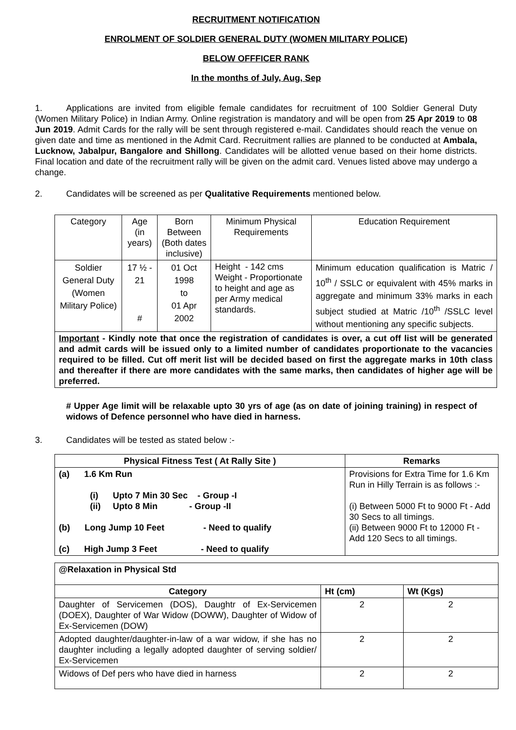RECRUITMENT NOTIFICATION
ENROLMENT OF SOLDIER GENERAL DUTY (WOMEN MILITARY POLICE)
BELOW OFFFICER RANK
In the months of July, Aug, Sep
1. Applications are invited from eligible female candidates for recruitment of 100 Soldier General Duty (Women Military Police) in Indian Army. Online registration is mandatory and will be open from 25 Apr 2019 to 08 Jun 2019. Admit Cards for the rally will be sent through registered e-mail. Candidates should reach the venue on given date and time as mentioned in the Admit Card. Recruitment rallies are planned to be conducted at Ambala, Lucknow, Jabalpur, Bangalore and Shillong. Candidates will be allotted venue based on their home districts. Final location and date of the recruitment rally will be given on the admit card. Venues listed above may undergo a change.
2. Candidates will be screened as per Qualitative Requirements mentioned below.
| Category | Age (in years) | Born Between (Both dates inclusive) | Minimum Physical Requirements | Education Requirement |
| Soldier General Duty (Women Military Police) | 17 ½ - 21 # | 01 Oct 1998 to 01 Apr 2002 | Height - 142 cms Weight - Proportionate to height and age as per Army medical standards. | Minimum education qualification is Matric / 10<sup>th</sup> / SSLC or equivalent with 45% marks in aggregate and minimum 33% marks in each subject studied at Matric /10<sup>th</sup> /SSLC level without mentioning any specific subjects. |
| Important - Kindly note that once the registration of candidates is over, a cut off list will be generated and admit cards will be issued only to a limited number of candidates proportionate to the vacancies required to be filled. Cut off merit list will be decided based on first the aggregate marks in 10th class and thereafter if there are more candidates with the same marks, then candidates of higher age will be preferred. | | | | |
# Upper Age limit will be relaxable upto 30 yrs of age (as on date of joining training) in respect of widows of Defence personnel who have died in harness.
3. Candidates will be tested as stated below :-
| Physical Fitness Test ( At Rally Site ) | Remarks |
| --- | --- |
| (a) 1.6 Km Run (i) Upto 7 Min 30 Sec - Group -I (ii) Upto 8 Min - Group -II (b) Long Jump 10 Feet - Need to qualify (c) High Jump 3 Feet - Need to qualify | Provisions for Extra Time for 1.6 Km Run in Hilly Terrain is as follows :- (i) Between 5000 Ft to 9000 Ft - Add 30 Secs to all timings. (ii) Between 9000 Ft to 12000 Ft - Add 120 Secs to all timings. |
| @Relaxation in Physical Std | | |
| Category | Ht (cm) | Wt (Kgs) |
| Daughter of Servicemen (DOS), Daughtr of Ex-Servicemen (DOEX), Daughter of War Widow (DOWW), Daughter of Widow of Ex-Servicemen (DOW) | 2 | 2 |
| Adopted daughter/daughter-in-law of a war widow, if she has no daughter including a legally adopted daughter of serving soldier/ Ex-Servicemen | 2 | 2 |
| Widows of Def pers who have died in harness | 2 | 2 |